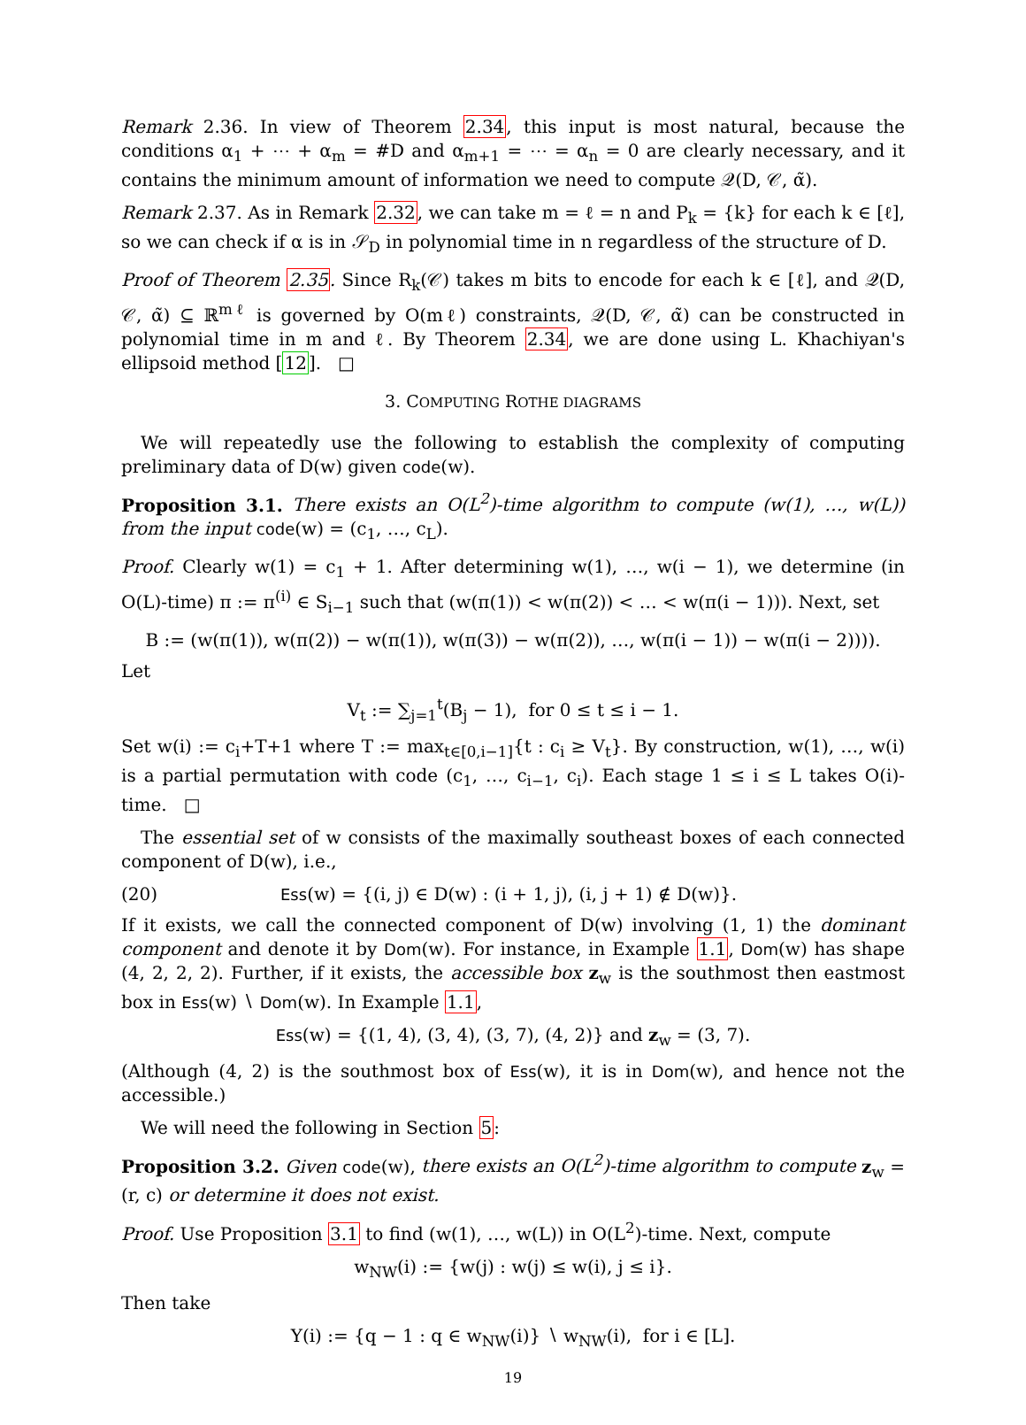Remark 2.36. In view of Theorem 2.34, this input is most natural, because the conditions α<sub>1</sub> + ⋯ + α<sub>m</sub> = #D and α<sub>m+1</sub> = ⋯ = α<sub>n</sub> = 0 are clearly necessary, and it contains the minimum amount of information we need to compute 𝒬(D, 𝒞, α̃).
Remark 2.37. As in Remark 2.32, we can take m = ℓ = n and P<sub>k</sub> = {k} for each k ∈ [ℓ], so we can check if α is in 𝒮<sub>D</sub> in polynomial time in n regardless of the structure of D.
Proof of Theorem 2.35. Since R<sub>k</sub>(𝒞) takes m bits to encode for each k ∈ [ℓ], and 𝒬(D, 𝒞, α̃) ⊆ ℝ<sup>mℓ</sup> is governed by O(mℓ) constraints, 𝒬(D, 𝒞, α̃) can be constructed in polynomial time in m and ℓ. By Theorem 2.34, we are done using L. Khachiyan's ellipsoid method [12]. □
3. COMPUTING ROTHE DIAGRAMS
We will repeatedly use the following to establish the complexity of computing preliminary data of D(w) given code(w).
Proposition 3.1. There exists an O(L<sup>2</sup>)-time algorithm to compute (w(1), …, w(L)) from the input code(w) = (c<sub>1</sub>, …, c<sub>L</sub>).
Proof. Clearly w(1) = c<sub>1</sub> + 1. After determining w(1), …, w(i − 1), we determine (in O(L)-time) π := π<sup>(i)</sup> ∈ S<sub>i−1</sub> such that (w(π(1)) < w(π(2)) < … < w(π(i − 1))). Next, set
B := (w(π(1)), w(π(2)) − w(π(1)), w(π(3)) − w(π(2)), …, w(π(i − 1)) − w(π(i − 2)))).
Let
V<sub>t</sub> := ∑<sub>j=1</sub><sup>t</sup>(B<sub>j</sub> − 1), for 0 ≤ t ≤ i − 1.
Set w(i) := c<sub>i</sub>+T+1 where T := max<sub>t∈[0,i−1]</sub>{t : c<sub>i</sub> ≥ V<sub>t</sub>}. By construction, w(1), …, w(i) is a partial permutation with code (c<sub>1</sub>, …, c<sub>i−1</sub>, c<sub>i</sub>). Each stage 1 ≤ i ≤ L takes O(i)-time. □
The essential set of w consists of the maximally southeast boxes of each connected component of D(w), i.e.,
(20) Ess(w) = {(i, j) ∈ D(w) : (i + 1, j), (i, j + 1) ∉ D(w)}.
If it exists, we call the connected component of D(w) involving (1, 1) the dominant component and denote it by Dom(w). For instance, in Example 1.1, Dom(w) has shape (4, 2, 2, 2). Further, if it exists, the accessible box z<sub>w</sub> is the southmost then eastmost box in Ess(w) ∖ Dom(w). In Example 1.1,
Ess(w) = {(1, 4), (3, 4), (3, 7), (4, 2)} and z<sub>w</sub> = (3, 7).
(Although (4, 2) is the southmost box of Ess(w), it is in Dom(w), and hence not the accessible.)
We will need the following in Section 5:
Proposition 3.2. Given code(w), there exists an O(L<sup>2</sup>)-time algorithm to compute z<sub>w</sub> = (r, c) or determine it does not exist.
Proof. Use Proposition 3.1 to find (w(1), …, w(L)) in O(L<sup>2</sup>)-time. Next, compute
w<sub>NW</sub>(i) := {w(j) : w(j) ≤ w(i), j ≤ i}.
Then take
Y(i) := {q − 1 : q ∈ w<sub>NW</sub>(i)} ∖ w<sub>NW</sub>(i), for i ∈ [L].
19